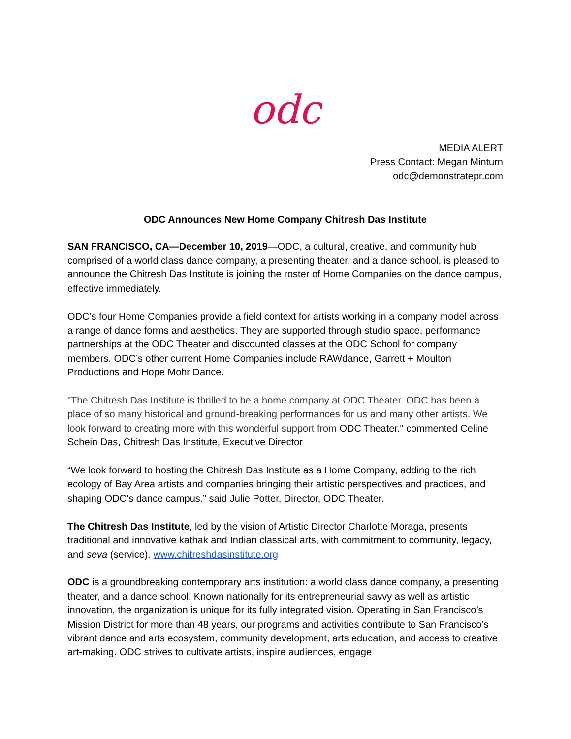odc
MEDIA ALERT
Press Contact: Megan Minturn
odc@demonstratepr.com
ODC Announces New Home Company Chitresh Das Institute
SAN FRANCISCO, CA—December 10, 2019—ODC, a cultural, creative, and community hub comprised of a world class dance company, a presenting theater, and a dance school, is pleased to announce the Chitresh Das Institute is joining the roster of Home Companies on the dance campus, effective immediately.
ODC’s four Home Companies provide a field context for artists working in a company model across a range of dance forms and aesthetics. They are supported through studio space, performance partnerships at the ODC Theater and discounted classes at the ODC School for company members. ODC’s other current Home Companies include RAWdance, Garrett + Moulton Productions and Hope Mohr Dance.
"The Chitresh Das Institute is thrilled to be a home company at ODC Theater. ODC has been a place of so many historical and ground-breaking performances for us and many other artists. We look forward to creating more with this wonderful support from ODC Theater." commented Celine Schein Das, Chitresh Das Institute, Executive Director
“We look forward to hosting the Chitresh Das Institute as a Home Company, adding to the rich ecology of Bay Area artists and companies bringing their artistic perspectives and practices, and shaping ODC’s dance campus.” said Julie Potter, Director, ODC Theater.
The Chitresh Das Institute, led by the vision of Artistic Director Charlotte Moraga, presents traditional and innovative kathak and Indian classical arts, with commitment to community, legacy, and seva (service). www.chitreshdasinstitute.org
ODC is a groundbreaking contemporary arts institution: a world class dance company, a presenting theater, and a dance school. Known nationally for its entrepreneurial savvy as well as artistic innovation, the organization is unique for its fully integrated vision. Operating in San Francisco’s Mission District for more than 48 years, our programs and activities contribute to San Francisco’s vibrant dance and arts ecosystem, community development, arts education, and access to creative art-making. ODC strives to cultivate artists, inspire audiences, engage